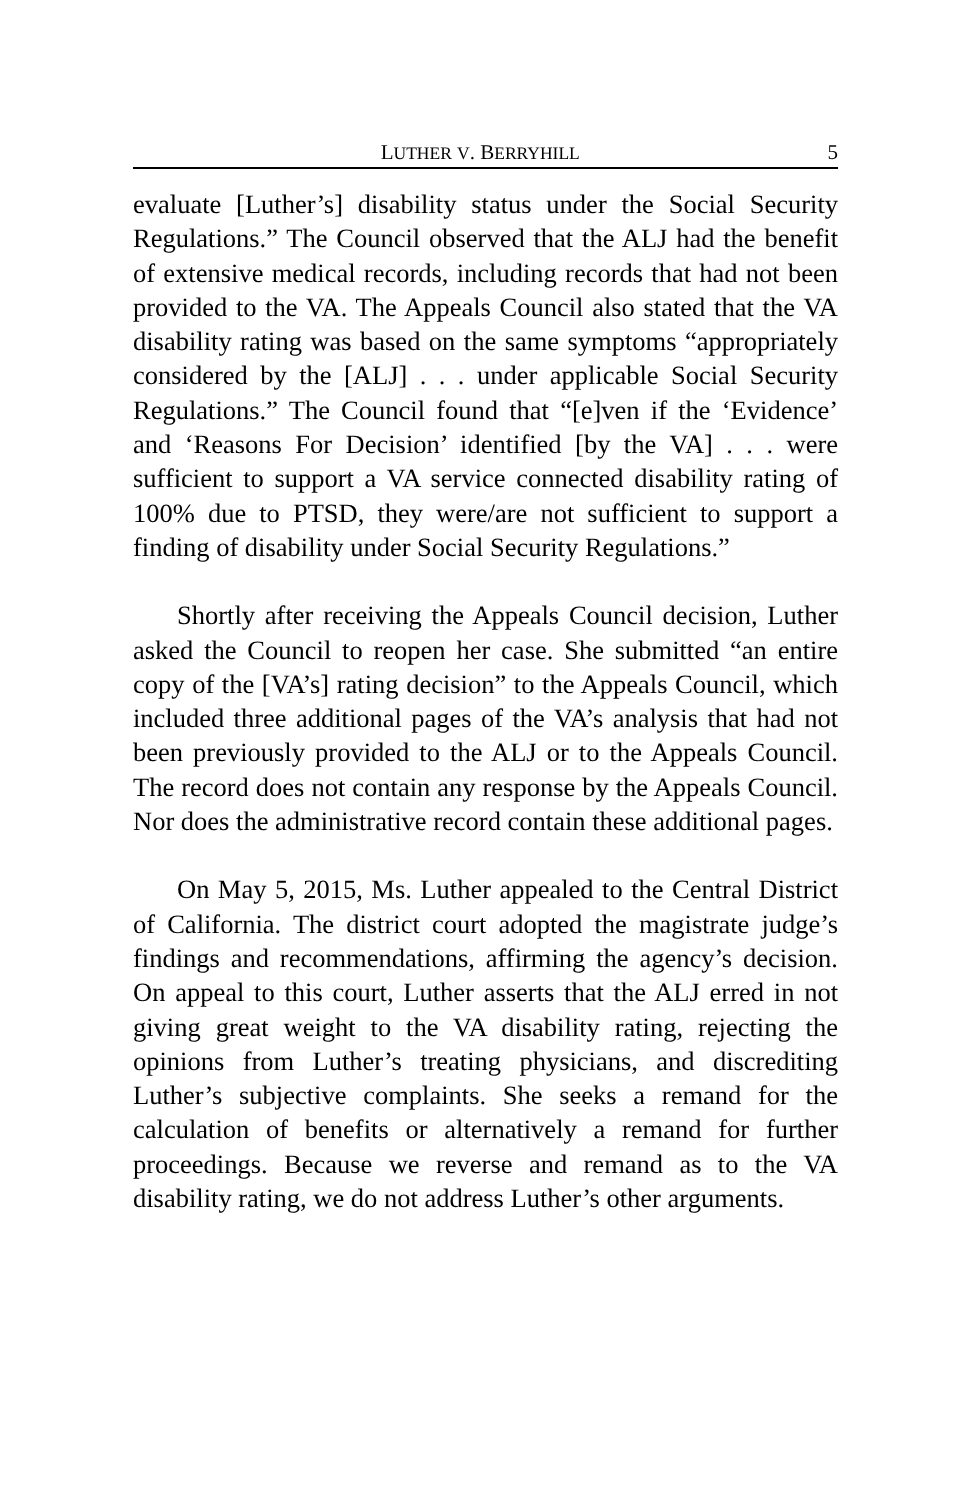LUTHER V. BERRYHILL 5
evaluate [Luther’s] disability status under the Social Security Regulations.” The Council observed that the ALJ had the benefit of extensive medical records, including records that had not been provided to the VA. The Appeals Council also stated that the VA disability rating was based on the same symptoms “appropriately considered by the [ALJ] . . . under applicable Social Security Regulations.” The Council found that “[e]ven if the ‘Evidence’ and ‘Reasons For Decision’ identified [by the VA] . . . were sufficient to support a VA service connected disability rating of 100% due to PTSD, they were/are not sufficient to support a finding of disability under Social Security Regulations.”
Shortly after receiving the Appeals Council decision, Luther asked the Council to reopen her case. She submitted “an entire copy of the [VA’s] rating decision” to the Appeals Council, which included three additional pages of the VA’s analysis that had not been previously provided to the ALJ or to the Appeals Council. The record does not contain any response by the Appeals Council. Nor does the administrative record contain these additional pages.
On May 5, 2015, Ms. Luther appealed to the Central District of California. The district court adopted the magistrate judge’s findings and recommendations, affirming the agency’s decision. On appeal to this court, Luther asserts that the ALJ erred in not giving great weight to the VA disability rating, rejecting the opinions from Luther’s treating physicians, and discrediting Luther’s subjective complaints. She seeks a remand for the calculation of benefits or alternatively a remand for further proceedings. Because we reverse and remand as to the VA disability rating, we do not address Luther’s other arguments.